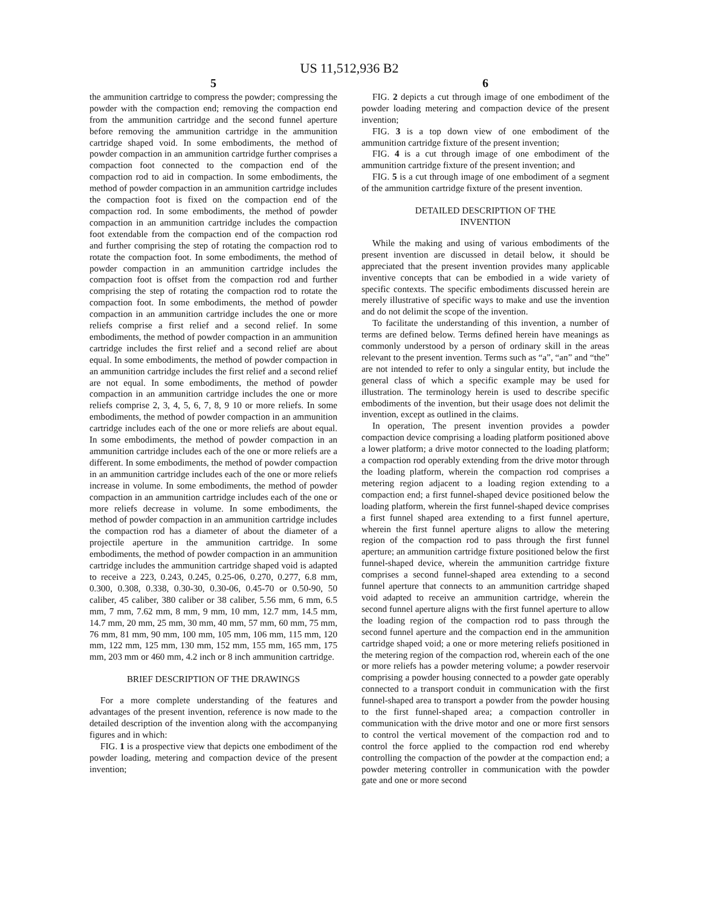US 11,512,936 B2
5
the ammunition cartridge to compress the powder; compressing the powder with the compaction end; removing the compaction end from the ammunition cartridge and the second funnel aperture before removing the ammunition cartridge in the ammunition cartridge shaped void. In some embodiments, the method of powder compaction in an ammunition cartridge further comprises a compaction foot connected to the compaction end of the compaction rod to aid in compaction. In some embodiments, the method of powder compaction in an ammunition cartridge includes the compaction foot is fixed on the compaction end of the compaction rod. In some embodiments, the method of powder compaction in an ammunition cartridge includes the compaction foot extendable from the compaction end of the compaction rod and further comprising the step of rotating the compaction rod to rotate the compaction foot. In some embodiments, the method of powder compaction in an ammunition cartridge includes the compaction foot is offset from the compaction rod and further comprising the step of rotating the compaction rod to rotate the compaction foot. In some embodiments, the method of powder compaction in an ammunition cartridge includes the one or more reliefs comprise a first relief and a second relief. In some embodiments, the method of powder compaction in an ammunition cartridge includes the first relief and a second relief are about equal. In some embodiments, the method of powder compaction in an ammunition cartridge includes the first relief and a second relief are not equal. In some embodiments, the method of powder compaction in an ammunition cartridge includes the one or more reliefs comprise 2, 3, 4, 5, 6, 7, 8, 9 10 or more reliefs. In some embodiments, the method of powder compaction in an ammunition cartridge includes each of the one or more reliefs are about equal. In some embodiments, the method of powder compaction in an ammunition cartridge includes each of the one or more reliefs are a different. In some embodiments, the method of powder compaction in an ammunition cartridge includes each of the one or more reliefs increase in volume. In some embodiments, the method of powder compaction in an ammunition cartridge includes each of the one or more reliefs decrease in volume. In some embodiments, the method of powder compaction in an ammunition cartridge includes the compaction rod has a diameter of about the diameter of a projectile aperture in the ammunition cartridge. In some embodiments, the method of powder compaction in an ammunition cartridge includes the ammunition cartridge shaped void is adapted to receive a 223, 0.243, 0.245, 0.25-06, 0.270, 0.277, 6.8 mm, 0.300, 0.308, 0.338, 0.30-30, 0.30-06, 0.45-70 or 0.50-90, 50 caliber, 45 caliber, 380 caliber or 38 caliber, 5.56 mm, 6 mm, 6.5 mm, 7 mm, 7.62 mm, 8 mm, 9 mm, 10 mm, 12.7 mm, 14.5 mm, 14.7 mm, 20 mm, 25 mm, 30 mm, 40 mm, 57 mm, 60 mm, 75 mm, 76 mm, 81 mm, 90 mm, 100 mm, 105 mm, 106 mm, 115 mm, 120 mm, 122 mm, 125 mm, 130 mm, 152 mm, 155 mm, 165 mm, 175 mm, 203 mm or 460 mm, 4.2 inch or 8 inch ammunition cartridge.
BRIEF DESCRIPTION OF THE DRAWINGS
For a more complete understanding of the features and advantages of the present invention, reference is now made to the detailed description of the invention along with the accompanying figures and in which:
FIG. 1 is a prospective view that depicts one embodiment of the powder loading, metering and compaction device of the present invention;
6
FIG. 2 depicts a cut through image of one embodiment of the powder loading metering and compaction device of the present invention;
FIG. 3 is a top down view of one embodiment of the ammunition cartridge fixture of the present invention;
FIG. 4 is a cut through image of one embodiment of the ammunition cartridge fixture of the present invention; and
FIG. 5 is a cut through image of one embodiment of a segment of the ammunition cartridge fixture of the present invention.
DETAILED DESCRIPTION OF THE
INVENTION
While the making and using of various embodiments of the present invention are discussed in detail below, it should be appreciated that the present invention provides many applicable inventive concepts that can be embodied in a wide variety of specific contexts. The specific embodiments discussed herein are merely illustrative of specific ways to make and use the invention and do not delimit the scope of the invention.
To facilitate the understanding of this invention, a number of terms are defined below. Terms defined herein have meanings as commonly understood by a person of ordinary skill in the areas relevant to the present invention. Terms such as “a”, “an” and “the” are not intended to refer to only a singular entity, but include the general class of which a specific example may be used for illustration. The terminology herein is used to describe specific embodiments of the invention, but their usage does not delimit the invention, except as outlined in the claims.
In operation, The present invention provides a powder compaction device comprising a loading platform positioned above a lower platform; a drive motor connected to the loading platform; a compaction rod operably extending from the drive motor through the loading platform, wherein the compaction rod comprises a metering region adjacent to a loading region extending to a compaction end; a first funnel-shaped device positioned below the loading platform, wherein the first funnel-shaped device comprises a first funnel shaped area extending to a first funnel aperture, wherein the first funnel aperture aligns to allow the metering region of the compaction rod to pass through the first funnel aperture; an ammunition cartridge fixture positioned below the first funnel-shaped device, wherein the ammunition cartridge fixture comprises a second funnel-shaped area extending to a second funnel aperture that connects to an ammunition cartridge shaped void adapted to receive an ammunition cartridge, wherein the second funnel aperture aligns with the first funnel aperture to allow the loading region of the compaction rod to pass through the second funnel aperture and the compaction end in the ammunition cartridge shaped void; a one or more metering reliefs positioned in the metering region of the compaction rod, wherein each of the one or more reliefs has a powder metering volume; a powder reservoir comprising a powder housing connected to a powder gate operably connected to a transport conduit in communication with the first funnel-shaped area to transport a powder from the powder housing to the first funnel-shaped area; a compaction controller in communication with the drive motor and one or more first sensors to control the vertical movement of the compaction rod and to control the force applied to the compaction rod end whereby controlling the compaction of the powder at the compaction end; a powder metering controller in communication with the powder gate and one or more second